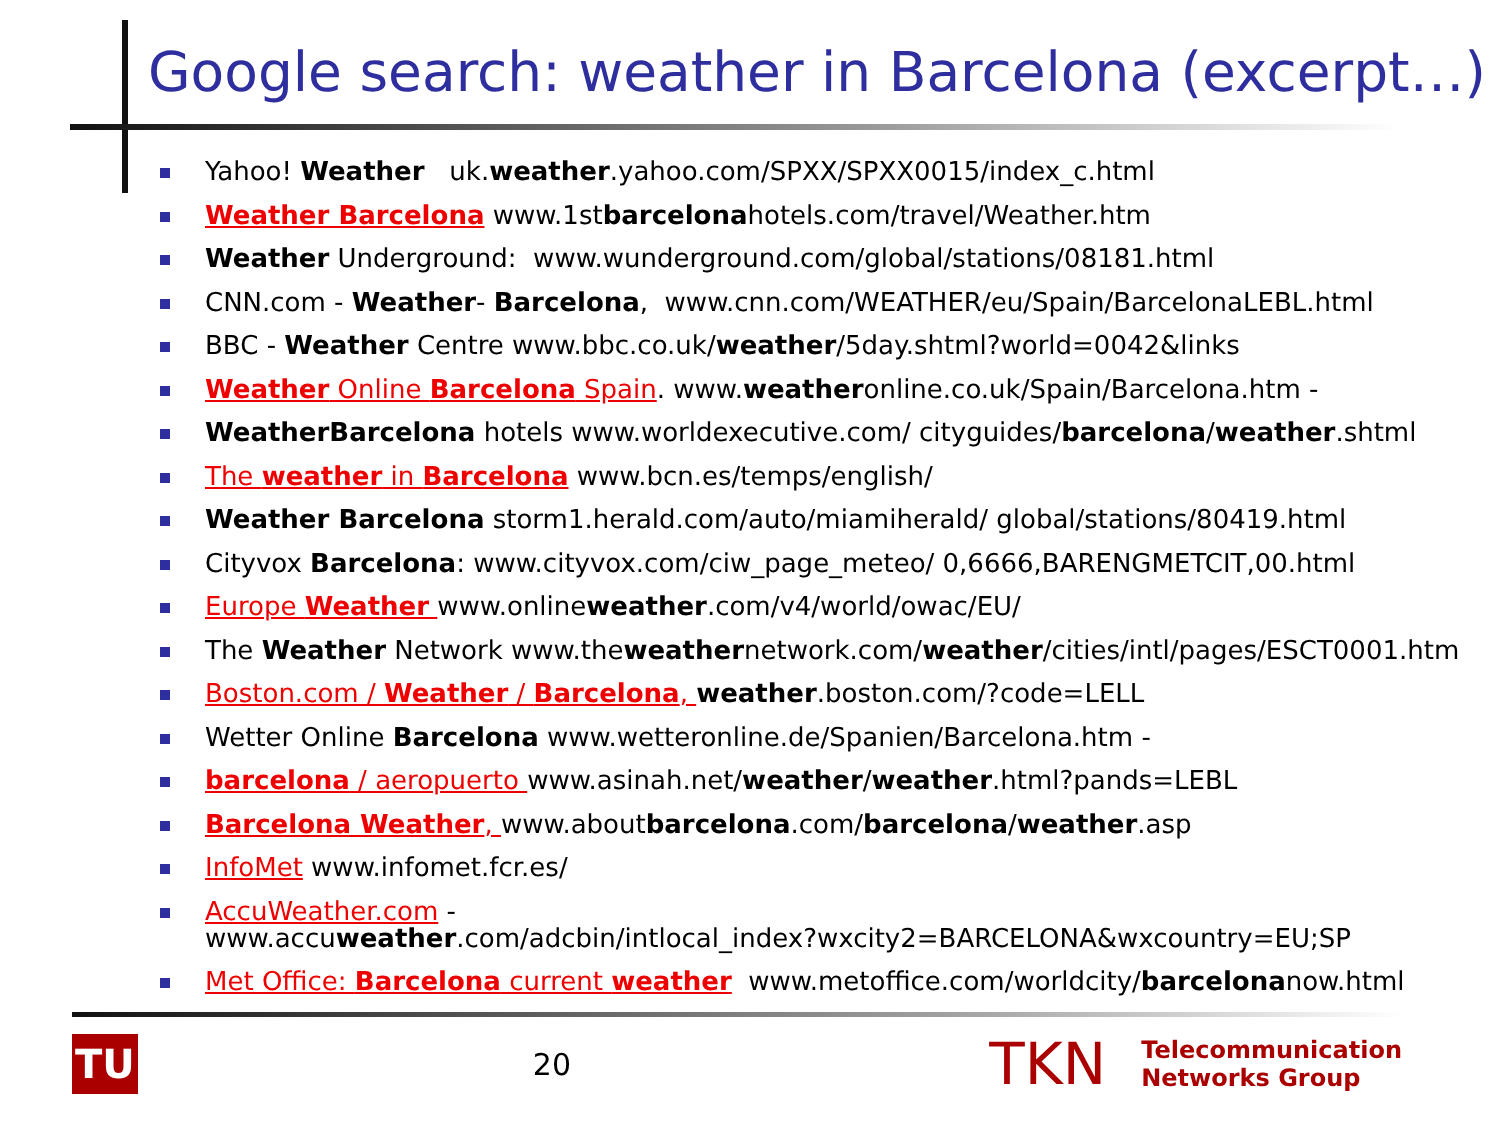Google search: weather in Barcelona (excerpt…)
Yahoo! Weather uk.weather.yahoo.com/SPXX/SPXX0015/index_c.html
Weather Barcelona www.1stbarcelonahotels.com/travel/Weather.htm
Weather Underground: www.wunderground.com/global/stations/08181.html
CNN.com - Weather- Barcelona, www.cnn.com/WEATHER/eu/Spain/BarcelonaLEBL.html
BBC - Weather Centre www.bbc.co.uk/weather/5day.shtml?world=0042&links
Weather Online Barcelona Spain. www.weatheronline.co.uk/Spain/Barcelona.htm -
WeatherBarcelona hotels www.worldexecutive.com/ cityguides/barcelona/weather.shtml
The weather in Barcelona www.bcn.es/temps/english/
Weather Barcelona storm1.herald.com/auto/miamiherald/ global/stations/80419.html
Cityvox Barcelona: www.cityvox.com/ciw_page_meteo/ 0,6666,BARENGMETCIT,00.html
Europe Weather www.onlineweather.com/v4/world/owac/EU/
The Weather Network www.theweathernetwork.com/weather/cities/intl/pages/ESCT0001.htm
Boston.com / Weather / Barcelona, weather.boston.com/?code=LELL
Wetter Online Barcelona www.wetteronline.de/Spanien/Barcelona.htm -
barcelona / aeropuerto www.asinah.net/weather/weather.html?pands=LEBL
Barcelona Weather, www.aboutbarcelona.com/barcelona/weather.asp
InfoMet www.infomet.fcr.es/
AccuWeather.com -
www.accuweather.com/adcbin/intlocal_index?wxcity2=BARCELONA&wxcountry=EU;SP
Met Office: Barcelona current weather www.metoffice.com/worldcity/barcelonanow.html
TU
20
TKN
Telecommunication
Networks Group